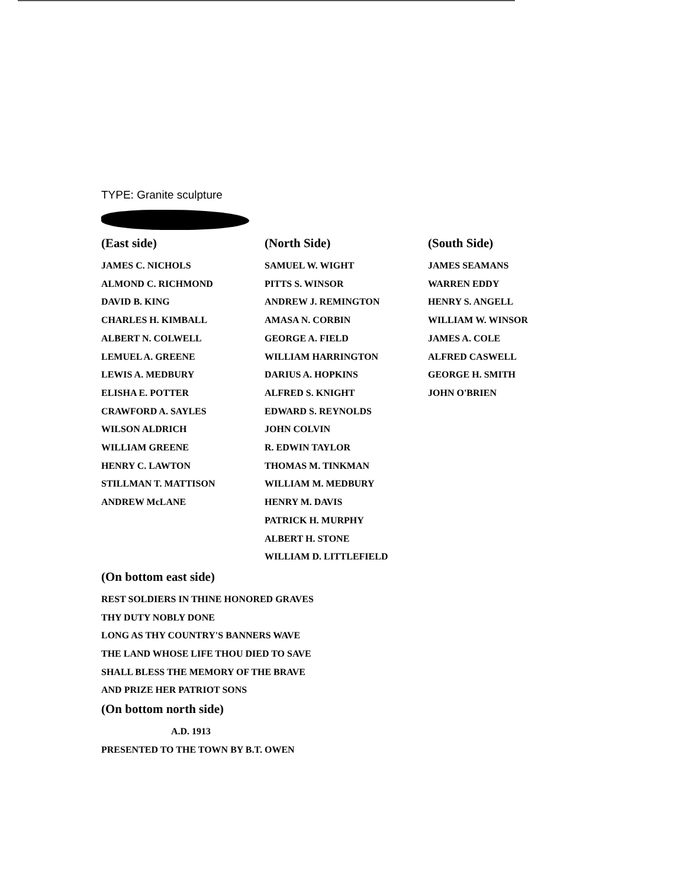TYPE: Granite sculpture
(East side)
JAMES C. NICHOLS
ALMOND C. RICHMOND
DAVID B. KING
CHARLES H. KIMBALL
ALBERT N. COLWELL
LEMUEL A. GREENE
LEWIS A. MEDBURY
ELISHA E. POTTER
CRAWFORD A. SAYLES
WILSON ALDRICH
WILLIAM GREENE
HENRY C. LAWTON
STILLMAN T. MATTISON
ANDREW McLANE
(North Side)
SAMUEL W. WIGHT
PITTS S. WINSOR
ANDREW J. REMINGTON
AMASA N. CORBIN
GEORGE A. FIELD
WILLIAM HARRINGTON
DARIUS A. HOPKINS
ALFRED S. KNIGHT
EDWARD S. REYNOLDS
JOHN COLVIN
R. EDWIN TAYLOR
THOMAS M. TINKMAN
WILLIAM M. MEDBURY
HENRY M. DAVIS
PATRICK H. MURPHY
ALBERT H. STONE
WILLIAM D. LITTLEFIELD
(South Side)
JAMES SEAMANS
WARREN EDDY
HENRY S. ANGELL
WILLIAM W. WINSOR
JAMES A. COLE
ALFRED CASWELL
GEORGE H. SMITH
JOHN O'BRIEN
(On bottom east side)
REST SOLDIERS IN THINE HONORED GRAVES
THY DUTY NOBLY DONE
LONG AS THY COUNTRY'S BANNERS WAVE
THE LAND WHOSE LIFE THOU DIED TO SAVE
SHALL BLESS THE MEMORY OF THE BRAVE
AND PRIZE HER PATRIOT SONS
(On bottom north side)
A.D. 1913
PRESENTED TO THE TOWN BY B.T. OWEN